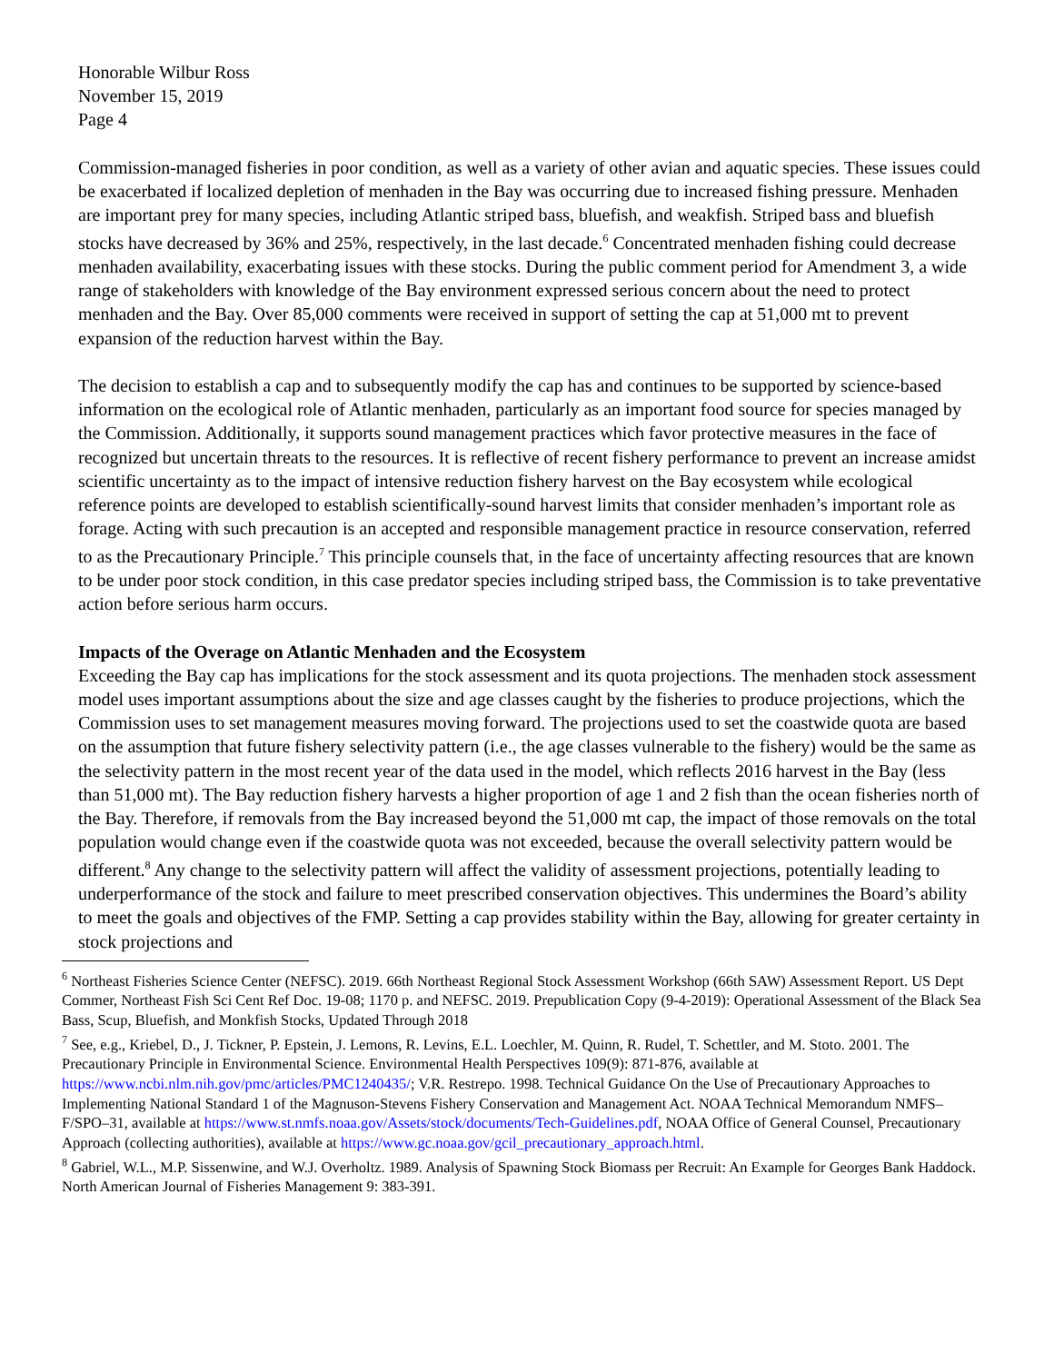Honorable Wilbur Ross
November 15, 2019
Page 4
Commission-managed fisheries in poor condition, as well as a variety of other avian and aquatic species. These issues could be exacerbated if localized depletion of menhaden in the Bay was occurring due to increased fishing pressure. Menhaden are important prey for many species, including Atlantic striped bass, bluefish, and weakfish. Striped bass and bluefish stocks have decreased by 36% and 25%, respectively, in the last decade.<sup>6</sup> Concentrated menhaden fishing could decrease menhaden availability, exacerbating issues with these stocks. During the public comment period for Amendment 3, a wide range of stakeholders with knowledge of the Bay environment expressed serious concern about the need to protect menhaden and the Bay. Over 85,000 comments were received in support of setting the cap at 51,000 mt to prevent expansion of the reduction harvest within the Bay.
The decision to establish a cap and to subsequently modify the cap has and continues to be supported by science-based information on the ecological role of Atlantic menhaden, particularly as an important food source for species managed by the Commission. Additionally, it supports sound management practices which favor protective measures in the face of recognized but uncertain threats to the resources. It is reflective of recent fishery performance to prevent an increase amidst scientific uncertainty as to the impact of intensive reduction fishery harvest on the Bay ecosystem while ecological reference points are developed to establish scientifically-sound harvest limits that consider menhaden’s important role as forage. Acting with such precaution is an accepted and responsible management practice in resource conservation, referred to as the Precautionary Principle.<sup>7</sup> This principle counsels that, in the face of uncertainty affecting resources that are known to be under poor stock condition, in this case predator species including striped bass, the Commission is to take preventative action before serious harm occurs.
Impacts of the Overage on Atlantic Menhaden and the Ecosystem
Exceeding the Bay cap has implications for the stock assessment and its quota projections. The menhaden stock assessment model uses important assumptions about the size and age classes caught by the fisheries to produce projections, which the Commission uses to set management measures moving forward. The projections used to set the coastwide quota are based on the assumption that future fishery selectivity pattern (i.e., the age classes vulnerable to the fishery) would be the same as the selectivity pattern in the most recent year of the data used in the model, which reflects 2016 harvest in the Bay (less than 51,000 mt). The Bay reduction fishery harvests a higher proportion of age 1 and 2 fish than the ocean fisheries north of the Bay. Therefore, if removals from the Bay increased beyond the 51,000 mt cap, the impact of those removals on the total population would change even if the coastwide quota was not exceeded, because the overall selectivity pattern would be different.<sup>8</sup> Any change to the selectivity pattern will affect the validity of assessment projections, potentially leading to underperformance of the stock and failure to meet prescribed conservation objectives. This undermines the Board’s ability to meet the goals and objectives of the FMP. Setting a cap provides stability within the Bay, allowing for greater certainty in stock projections and
<sup>6</sup> Northeast Fisheries Science Center (NEFSC). 2019. 66th Northeast Regional Stock Assessment Workshop (66th SAW) Assessment Report. US Dept Commer, Northeast Fish Sci Cent Ref Doc. 19-08; 1170 p. and NEFSC. 2019. Prepublication Copy (9-4-2019): Operational Assessment of the Black Sea Bass, Scup, Bluefish, and Monkfish Stocks, Updated Through 2018
<sup>7</sup> See, e.g., Kriebel, D., J. Tickner, P. Epstein, J. Lemons, R. Levins, E.L. Loechler, M. Quinn, R. Rudel, T. Schettler, and M. Stoto. 2001. The Precautionary Principle in Environmental Science. Environmental Health Perspectives 109(9): 871-876, available at https://www.ncbi.nlm.nih.gov/pmc/articles/PMC1240435/; V.R. Restrepo. 1998. Technical Guidance On the Use of Precautionary Approaches to Implementing National Standard 1 of the Magnuson-Stevens Fishery Conservation and Management Act. NOAA Technical Memorandum NMFS–F/SPO–31, available at https://www.st.nmfs.noaa.gov/Assets/stock/documents/Tech-Guidelines.pdf, NOAA Office of General Counsel, Precautionary Approach (collecting authorities), available at https://www.gc.noaa.gov/gcil_precautionary_approach.html.
<sup>8</sup> Gabriel, W.L., M.P. Sissenwine, and W.J. Overholtz. 1989. Analysis of Spawning Stock Biomass per Recruit: An Example for Georges Bank Haddock. North American Journal of Fisheries Management 9: 383-391.